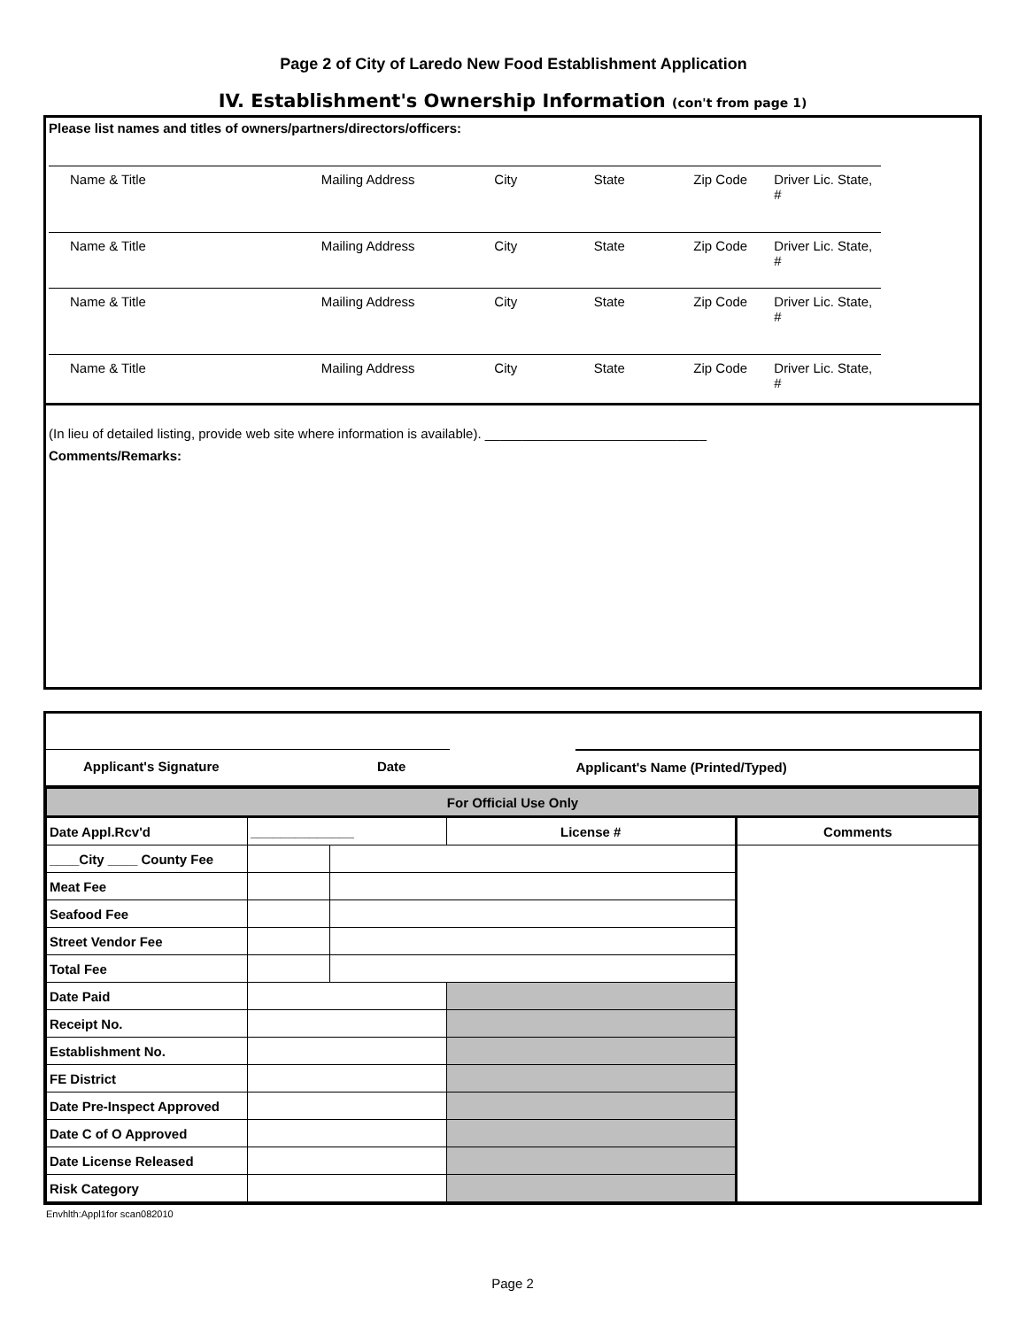Page 2 of City of Laredo New Food Establishment Application
IV. Establishment's Ownership Information (con't from page 1)
Please list names and titles of owners/partners/directors/officers:
Name & Title Mailing Address City State Zip Code Driver Lic. State, #
Name & Title Mailing Address City State Zip Code Driver Lic. State, #
Name & Title Mailing Address City State Zip Code Driver Lic. State, #
Name & Title Mailing Address City State Zip Code Driver Lic. State, #
(In lieu of detailed listing, provide web site where information is available). ______________________________
Comments/Remarks:
Applicant's Signature Date Applicant's Name (Printed/Typed)
| For Official Use Only | | | | |
| Date Appl.Rcv'd | ______________ | | License # | Comments |
| ____City ____ County Fee | | | | |
| Meat Fee | | | | |
| Seafood Fee | | | | |
| Street Vendor Fee | | | | |
| Total Fee | | | | |
| Date Paid | | | | |
| Receipt No. | | | | |
| Establishment No. | | | | |
| FE District | | | | |
| Date Pre-Inspect Approved | | | | |
| Date C of O Approved | | | | |
| Date License Released | | | | |
| Risk Category | | | | |
Envhlth:Appl1for scan082010
Page 2